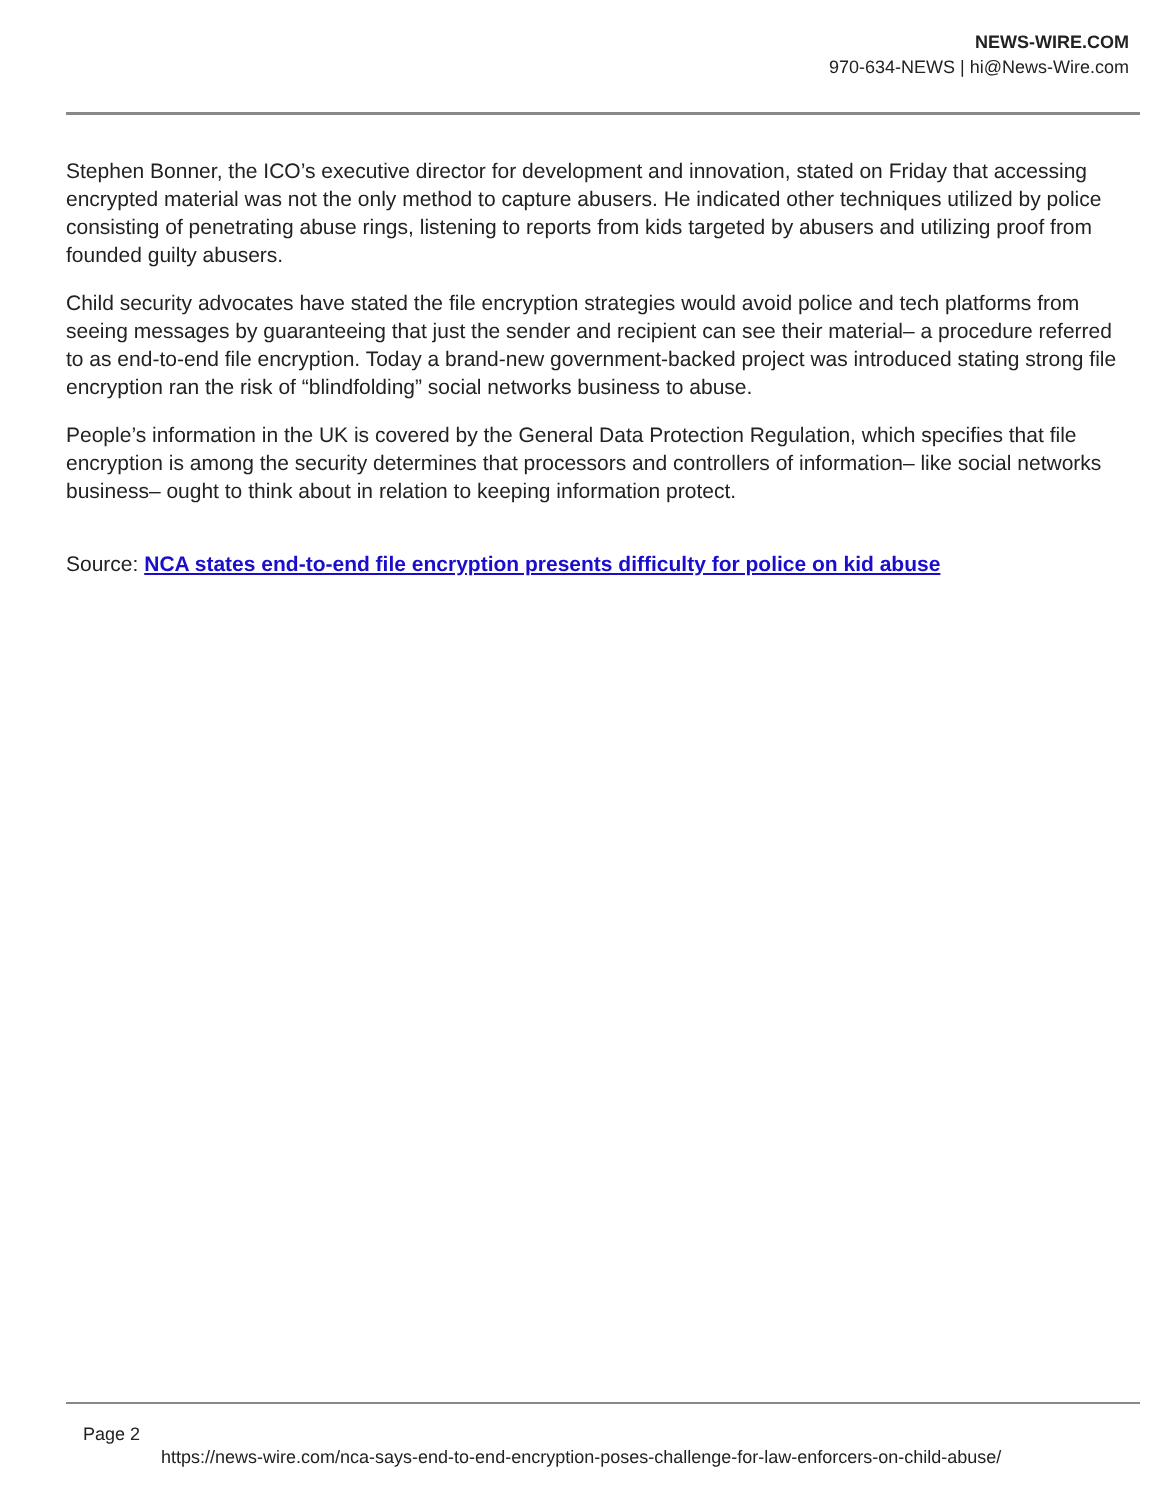NEWS-WIRE.COM
970-634-NEWS | hi@News-Wire.com
Stephen Bonner, the ICO’s executive director for development and innovation, stated on Friday that accessing encrypted material was not the only method to capture abusers. He indicated other techniques utilized by police consisting of penetrating abuse rings, listening to reports from kids targeted by abusers and utilizing proof from founded guilty abusers.
Child security advocates have stated the file encryption strategies would avoid police and tech platforms from seeing messages by guaranteeing that just the sender and recipient can see their material– a procedure referred to as end-to-end file encryption. Today a brand-new government-backed project was introduced stating strong file encryption ran the risk of “blindfolding” social networks business to abuse.
People’s information in the UK is covered by the General Data Protection Regulation, which specifies that file encryption is among the security determines that processors and controllers of information– like social networks business– ought to think about in relation to keeping information protect.
Source: NCA states end-to-end file encryption presents difficulty for police on kid abuse
Page 2
https://news-wire.com/nca-says-end-to-end-encryption-poses-challenge-for-law-enforcers-on-child-abuse/